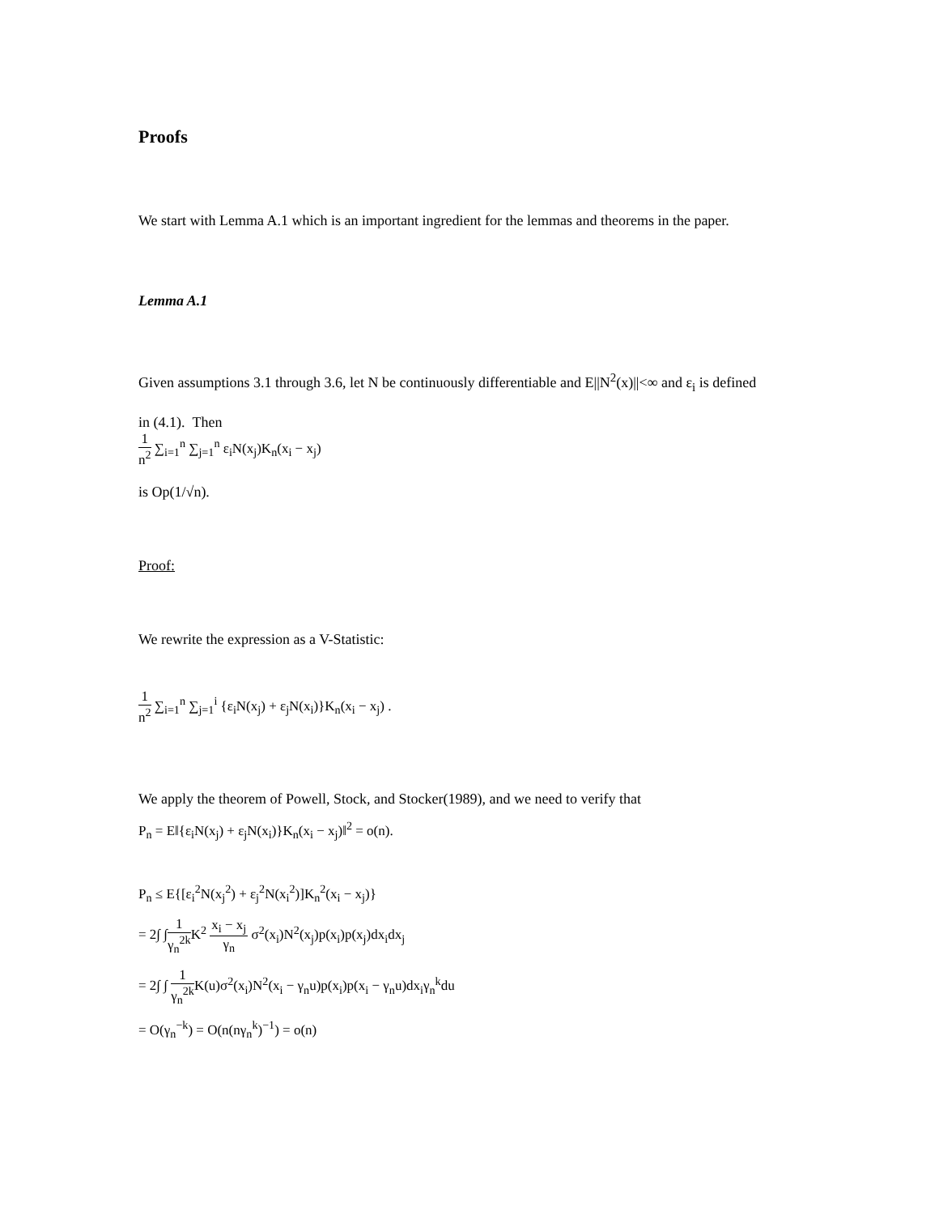Proofs
We start with Lemma A.1 which is an important ingredient for the lemmas and theorems in the paper.
Lemma A.1
Given assumptions 3.1 through 3.6, let N be continuously differentiable and E||N<sup>2</sup>(x)||<∞ and ε<sub>i</sub> is defined
in (4.1). Then
1 n<sup>2</sup> ∑<sub>i=1</sub><sup>n</sup> ∑<sub>j=1</sub><sup>n</sup> ε<sub>i</sub>N(x<sub>j</sub>)K<sub>n</sub>(x<sub>i</sub> − x<sub>j</sub>)
is Op(1/√n).
Proof:
We rewrite the expression as a V-Statistic:
1 n<sup>2</sup> ∑<sub>i=1</sub><sup>n</sup> ∑<sub>j=1</sub><sup>i</sup> {ε<sub>i</sub>N(x<sub>j</sub>) + ε<sub>j</sub>N(x<sub>i</sub>)}K<sub>n</sub>(x<sub>i</sub> − x<sub>j</sub>) .
We apply the theorem of Powell, Stock, and Stocker(1989), and we need to verify that
P<sub>n</sub> = E‖{ε<sub>i</sub>N(x<sub>j</sub>) + ε<sub>j</sub>N(x<sub>i</sub>)}K<sub>n</sub>(x<sub>i</sub> − x<sub>j</sub>)‖<sup>2</sup> = o(n).
P<sub>n</sub> ≤ E{[ε<sub>i</sub><sup>2</sup>N(x<sub>j</sub><sup>2</sup>) + ε<sub>j</sub><sup>2</sup>N(x<sub>i</sub><sup>2</sup>)]K<sub>n</sub><sup>2</sup>(x<sub>i</sub> − x<sub>j</sub>)}
= 2∫ ∫1 γ<sub>n</sub><sup>2k</sup> K<sup>2</sup> x<sub>i</sub> − x<sub>j</sub> γ<sub>n</sub> σ<sup>2</sup>(x<sub>i</sub>)N<sup>2</sup>(x<sub>j</sub>)p(x<sub>i</sub>)p(x<sub>j</sub>)dx<sub>i</sub>dx<sub>j</sub>
= 2∫ ∫ 1 γ<sub>n</sub><sup>2k</sup> K(u)σ<sup>2</sup>(x<sub>i</sub>)N<sup>2</sup>(x<sub>i</sub> − γ<sub>n</sub>u)p(x<sub>i</sub>)p(x<sub>i</sub> − γ<sub>n</sub>u)dx<sub>i</sub>γ<sub>n</sub><sup>k</sup>du
= O(γ<sub>n</sub><sup>−k</sup>) = O(n(nγ<sub>n</sub><sup>k</sup>)<sup>−1</sup>) = o(n)